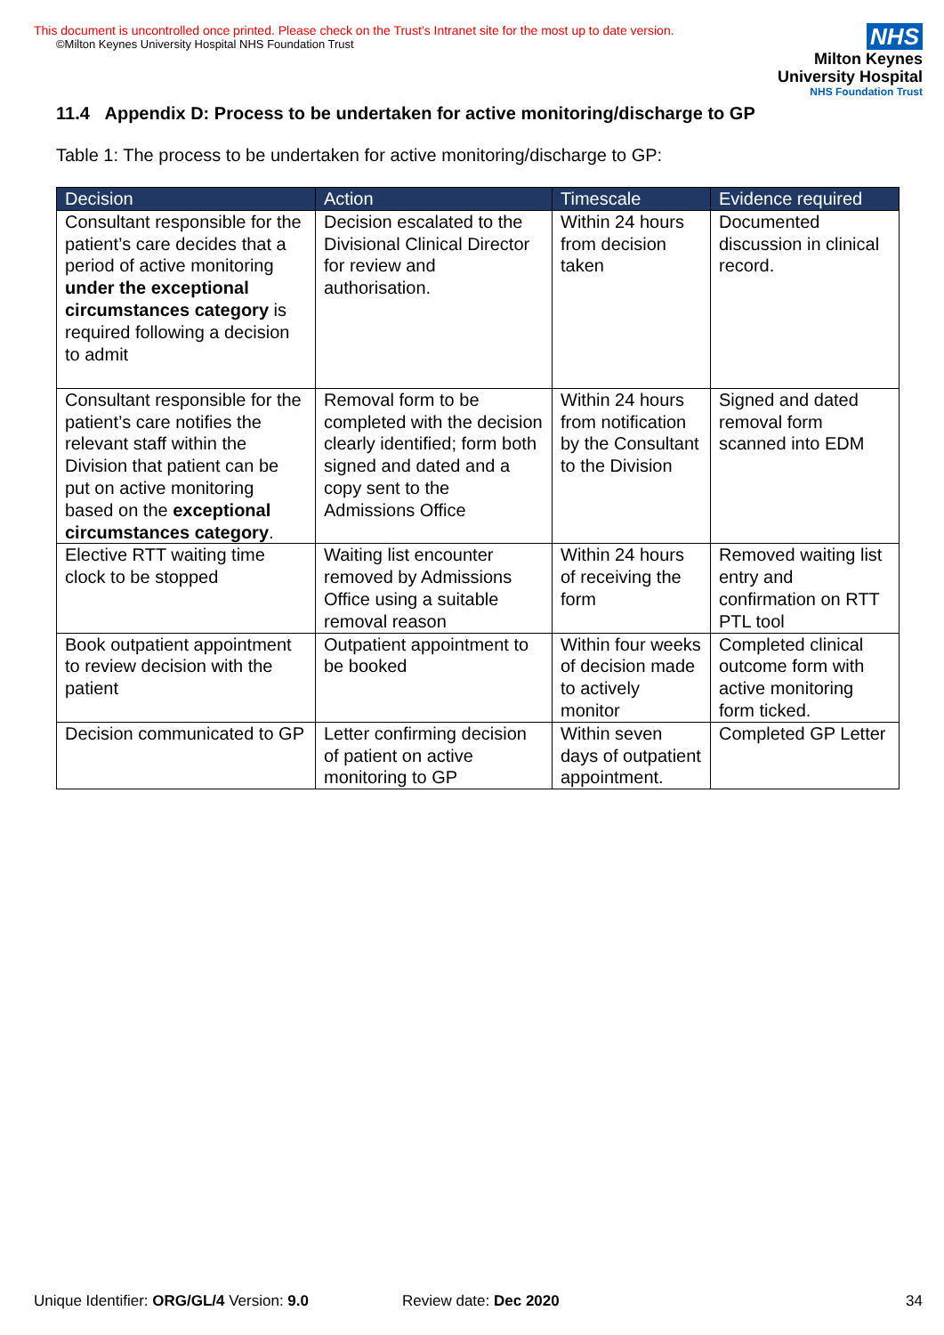This document is uncontrolled once printed. Please check on the Trust’s Intranet site for the most up to date version.
©Milton Keynes University Hospital NHS Foundation Trust
NHS
Milton Keynes
University Hospital
NHS Foundation Trust
11.4 Appendix D: Process to be undertaken for active monitoring/discharge to GP
Table 1: The process to be undertaken for active monitoring/discharge to GP:
| Decision | Action | Timescale | Evidence required |
| --- | --- | --- | --- |
| Consultant responsible for the patient’s care decides that a period of active monitoring under the exceptional circumstances category is required following a decision to admit | Decision escalated to the Divisional Clinical Director for review and authorisation. | Within 24 hours from decision taken | Documented discussion in clinical record. |
| Consultant responsible for the patient’s care notifies the relevant staff within the Division that patient can be put on active monitoring based on the exceptional circumstances category . | Removal form to be completed with the decision clearly identified; form both signed and dated and a copy sent to the Admissions Office | Within 24 hours from notification by the Consultant to the Division | Signed and dated removal form scanned into EDM |
| Elective RTT waiting time clock to be stopped | Waiting list encounter removed by Admissions Office using a suitable removal reason | Within 24 hours of receiving the form | Removed waiting list entry and confirmation on RTT PTL tool |
| Book outpatient appointment to review decision with the patient | Outpatient appointment to be booked | Within four weeks of decision made to actively monitor | Completed clinical outcome form with active monitoring form ticked. |
| Decision communicated to GP | Letter confirming decision of patient on active monitoring to GP | Within seven days of outpatient appointment. | Completed GP Letter |
Unique Identifier: ORG/GL/4 Version: 9.0 Review date: Dec 2020 34